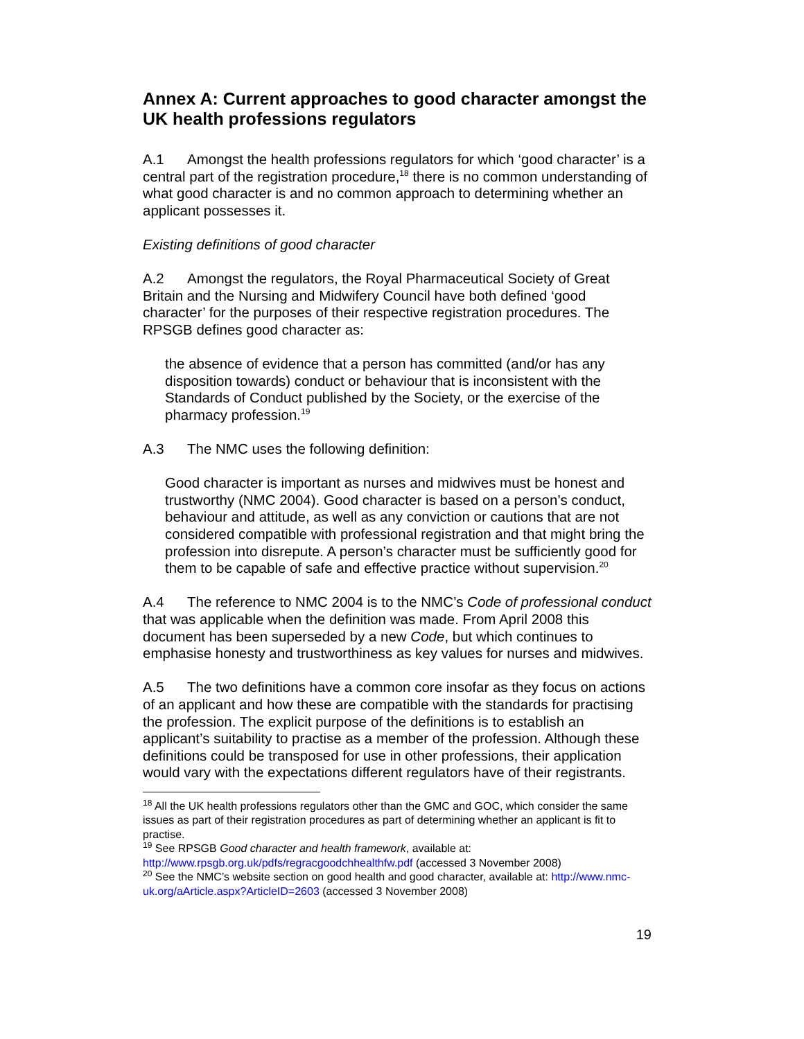Annex A: Current approaches to good character amongst the UK health professions regulators
A.1 Amongst the health professions regulators for which ‘good character’ is a central part of the registration procedure,<sup>18</sup> there is no common understanding of what good character is and no common approach to determining whether an applicant possesses it.
Existing definitions of good character
A.2 Amongst the regulators, the Royal Pharmaceutical Society of Great Britain and the Nursing and Midwifery Council have both defined ‘good character’ for the purposes of their respective registration procedures. The RPSGB defines good character as:
the absence of evidence that a person has committed (and/or has any disposition towards) conduct or behaviour that is inconsistent with the Standards of Conduct published by the Society, or the exercise of the pharmacy profession.<sup>19</sup>
A.3 The NMC uses the following definition:
Good character is important as nurses and midwives must be honest and trustworthy (NMC 2004). Good character is based on a person’s conduct, behaviour and attitude, as well as any conviction or cautions that are not considered compatible with professional registration and that might bring the profession into disrepute. A person’s character must be sufficiently good for them to be capable of safe and effective practice without supervision.<sup>20</sup>
A.4 The reference to NMC 2004 is to the NMC’s Code of professional conduct that was applicable when the definition was made. From April 2008 this document has been superseded by a new Code, but which continues to emphasise honesty and trustworthiness as key values for nurses and midwives.
A.5 The two definitions have a common core insofar as they focus on actions of an applicant and how these are compatible with the standards for practising the profession. The explicit purpose of the definitions is to establish an applicant’s suitability to practise as a member of the profession. Although these definitions could be transposed for use in other professions, their application would vary with the expectations different regulators have of their registrants.
<sup>18</sup> All the UK health professions regulators other than the GMC and GOC, which consider the same issues as part of their registration procedures as part of determining whether an applicant is fit to practise.
<sup>19</sup> See RPSGB Good character and health framework, available at: http://www.rpsgb.org.uk/pdfs/regracgoodchhealthfw.pdf (accessed 3 November 2008)
<sup>20</sup> See the NMC’s website section on good health and good character, available at: http://www.nmc-uk.org/aArticle.aspx?ArticleID=2603 (accessed 3 November 2008)
19